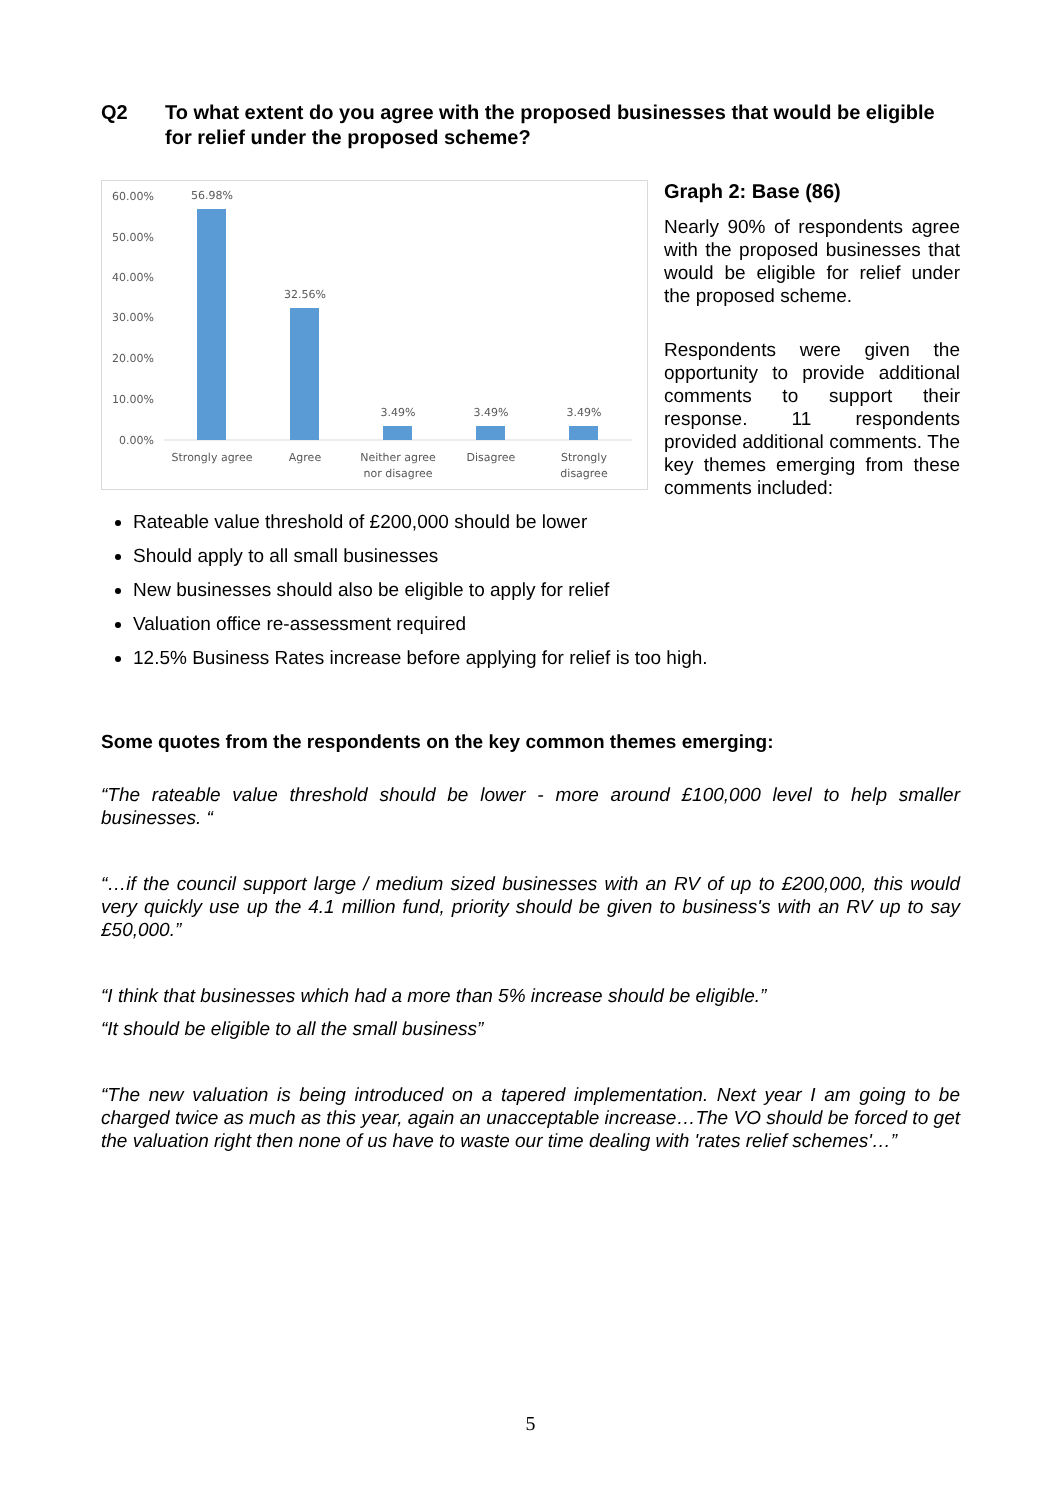Q2 To what extent do you agree with the proposed businesses that would be eligible for relief under the proposed scheme?
60.00%
50.00%
40.00%
30.00%
20.00%
10.00%
0.00%
56.98%
32.56%
3.49%
3.49%
3.49%
Strongly agree
Agree
Neither agree
nor disagree
Disagree
Strongly
disagree
Graph 2: Base (86)
Nearly 90% of respondents agree with the proposed businesses that would be eligible for relief under the proposed scheme.
Respondents were given the opportunity to provide additional comments to support their response. 11 respondents provided additional comments. The key themes emerging from these comments included:
Rateable value threshold of £200,000 should be lower
Should apply to all small businesses
New businesses should also be eligible to apply for relief
Valuation office re-assessment required
12.5% Business Rates increase before applying for relief is too high.
Some quotes from the respondents on the key common themes emerging:
“The rateable value threshold should be lower - more around £100,000 level to help smaller businesses. “
“…if the council support large / medium sized businesses with an RV of up to £200,000, this would very quickly use up the 4.1 million fund, priority should be given to business's with an RV up to say £50,000.”
“I think that businesses which had a more than 5% increase should be eligible.”
“It should be eligible to all the small business”
“The new valuation is being introduced on a tapered implementation. Next year I am going to be charged twice as much as this year, again an unacceptable increase…The VO should be forced to get the valuation right then none of us have to waste our time dealing with 'rates relief schemes'…”
5